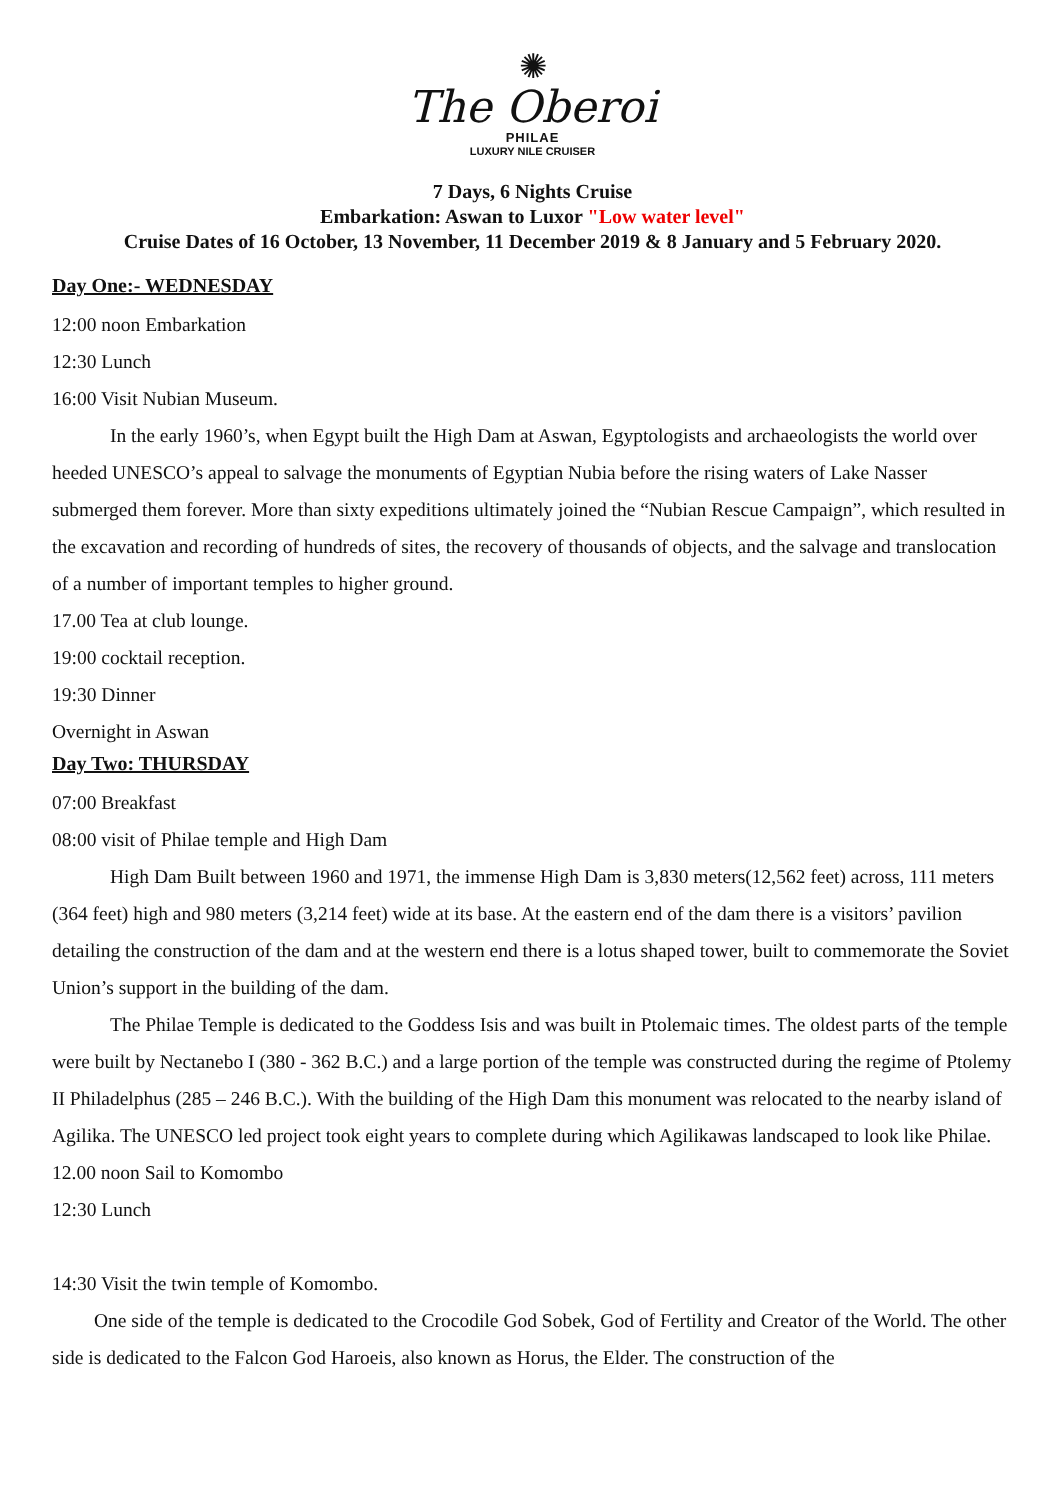✺
The Oberoi
PHILAE
LUXURY NILE CRUISER
7 Days, 6 Nights Cruise
Embarkation: Aswan to Luxor "Low water level"
Cruise Dates of 16 October, 13 November, 11 December 2019 & 8 January and 5 February 2020.
Day One:- WEDNESDAY
12:00 noon Embarkation
12:30 Lunch
16:00 Visit Nubian Museum.
In the early 1960’s, when Egypt built the High Dam at Aswan, Egyptologists and archaeologists the world over heeded UNESCO’s appeal to salvage the monuments of Egyptian Nubia before the rising waters of Lake Nasser submerged them forever. More than sixty expeditions ultimately joined the “Nubian Rescue Campaign”, which resulted in the excavation and recording of hundreds of sites, the recovery of thousands of objects, and the salvage and translocation of a number of important temples to higher ground.
17.00 Tea at club lounge.
19:00 cocktail reception.
19:30 Dinner
Overnight in Aswan
Day Two: THURSDAY
07:00 Breakfast
08:00 visit of Philae temple and High Dam
High Dam Built between 1960 and 1971, the immense High Dam is 3,830 meters(12,562 feet) across, 111 meters (364 feet) high and 980 meters (3,214 feet) wide at its base. At the eastern end of the dam there is a visitors’ pavilion detailing the construction of the dam and at the western end there is a lotus shaped tower, built to commemorate the Soviet Union’s support in the building of the dam.
The Philae Temple is dedicated to the Goddess Isis and was built in Ptolemaic times. The oldest parts of the temple were built by Nectanebo I (380 - 362 B.C.) and a large portion of the temple was constructed during the regime of Ptolemy II Philadelphus (285 – 246 B.C.). With the building of the High Dam this monument was relocated to the nearby island of Agilika. The UNESCO led project took eight years to complete during which Agilikawas landscaped to look like Philae.
12.00 noon Sail to Komombo
12:30 Lunch
14:30 Visit the twin temple of Komombo.
One side of the temple is dedicated to the Crocodile God Sobek, God of Fertility and Creator of the World. The other side is dedicated to the Falcon God Haroeis, also known as Horus, the Elder. The construction of the